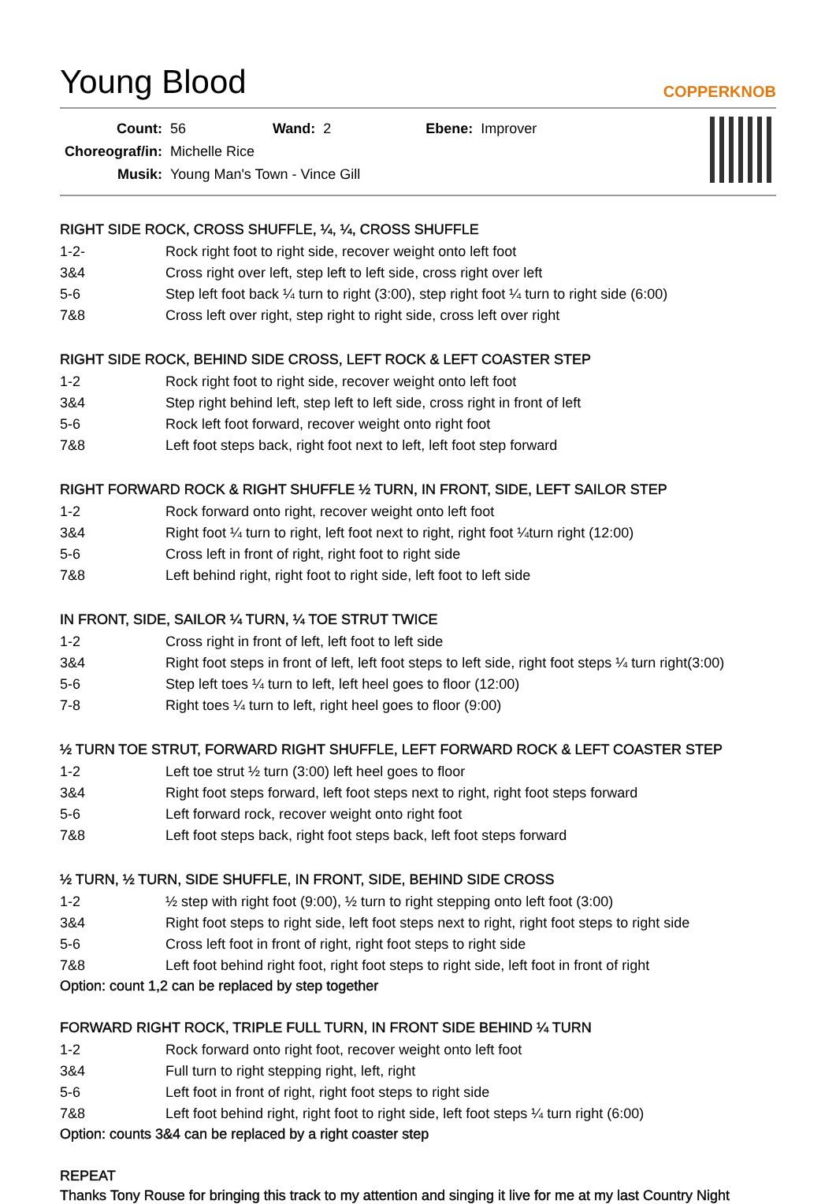Young Blood COPPERKNOB
| Count: | 56 | Wand: | 2 | Ebene: | Improver |
| Choreograf/in: | Michelle Rice | | | | |
| Musik: | Young Man's Town - Vince Gill | | | | |
RIGHT SIDE ROCK, CROSS SHUFFLE, ¼, ¼, CROSS SHUFFLE
| 1-2- | Rock right foot to right side, recover weight onto left foot |
| 3&4 | Cross right over left, step left to left side, cross right over left |
| 5-6 | Step left foot back ¼ turn to right (3:00), step right foot ¼ turn to right side (6:00) |
| 7&8 | Cross left over right, step right to right side, cross left over right |
RIGHT SIDE ROCK, BEHIND SIDE CROSS, LEFT ROCK & LEFT COASTER STEP
| 1-2 | Rock right foot to right side, recover weight onto left foot |
| 3&4 | Step right behind left, step left to left side, cross right in front of left |
| 5-6 | Rock left foot forward, recover weight onto right foot |
| 7&8 | Left foot steps back, right foot next to left, left foot step forward |
RIGHT FORWARD ROCK & RIGHT SHUFFLE ½ TURN, IN FRONT, SIDE, LEFT SAILOR STEP
| 1-2 | Rock forward onto right, recover weight onto left foot |
| 3&4 | Right foot ¼ turn to right, left foot next to right, right foot ¼turn right (12:00) |
| 5-6 | Cross left in front of right, right foot to right side |
| 7&8 | Left behind right, right foot to right side, left foot to left side |
IN FRONT, SIDE, SAILOR ¼ TURN, ¼ TOE STRUT TWICE
| 1-2 | Cross right in front of left, left foot to left side |
| 3&4 | Right foot steps in front of left, left foot steps to left side, right foot steps ¼ turn right(3:00) |
| 5-6 | Step left toes ¼ turn to left, left heel goes to floor (12:00) |
| 7-8 | Right toes ¼ turn to left, right heel goes to floor (9:00) |
½ TURN TOE STRUT, FORWARD RIGHT SHUFFLE, LEFT FORWARD ROCK & LEFT COASTER STEP
| 1-2 | Left toe strut ½ turn (3:00) left heel goes to floor |
| 3&4 | Right foot steps forward, left foot steps next to right, right foot steps forward |
| 5-6 | Left forward rock, recover weight onto right foot |
| 7&8 | Left foot steps back, right foot steps back, left foot steps forward |
½ TURN, ½ TURN, SIDE SHUFFLE, IN FRONT, SIDE, BEHIND SIDE CROSS
| 1-2 | ½ step with right foot (9:00), ½ turn to right stepping onto left foot (3:00) |
| 3&4 | Right foot steps to right side, left foot steps next to right, right foot steps to right side |
| 5-6 | Cross left foot in front of right, right foot steps to right side |
| 7&8 | Left foot behind right foot, right foot steps to right side, left foot in front of right |
Option: count 1,2 can be replaced by step together
FORWARD RIGHT ROCK, TRIPLE FULL TURN, IN FRONT SIDE BEHIND ¼ TURN
| 1-2 | Rock forward onto right foot, recover weight onto left foot |
| 3&4 | Full turn to right stepping right, left, right |
| 5-6 | Left foot in front of right, right foot steps to right side |
| 7&8 | Left foot behind right, right foot to right side, left foot steps ¼ turn right (6:00) |
Option: counts 3&4 can be replaced by a right coaster step
REPEAT
Thanks Tony Rouse for bringing this track to my attention and singing it live for me at my last Country Night